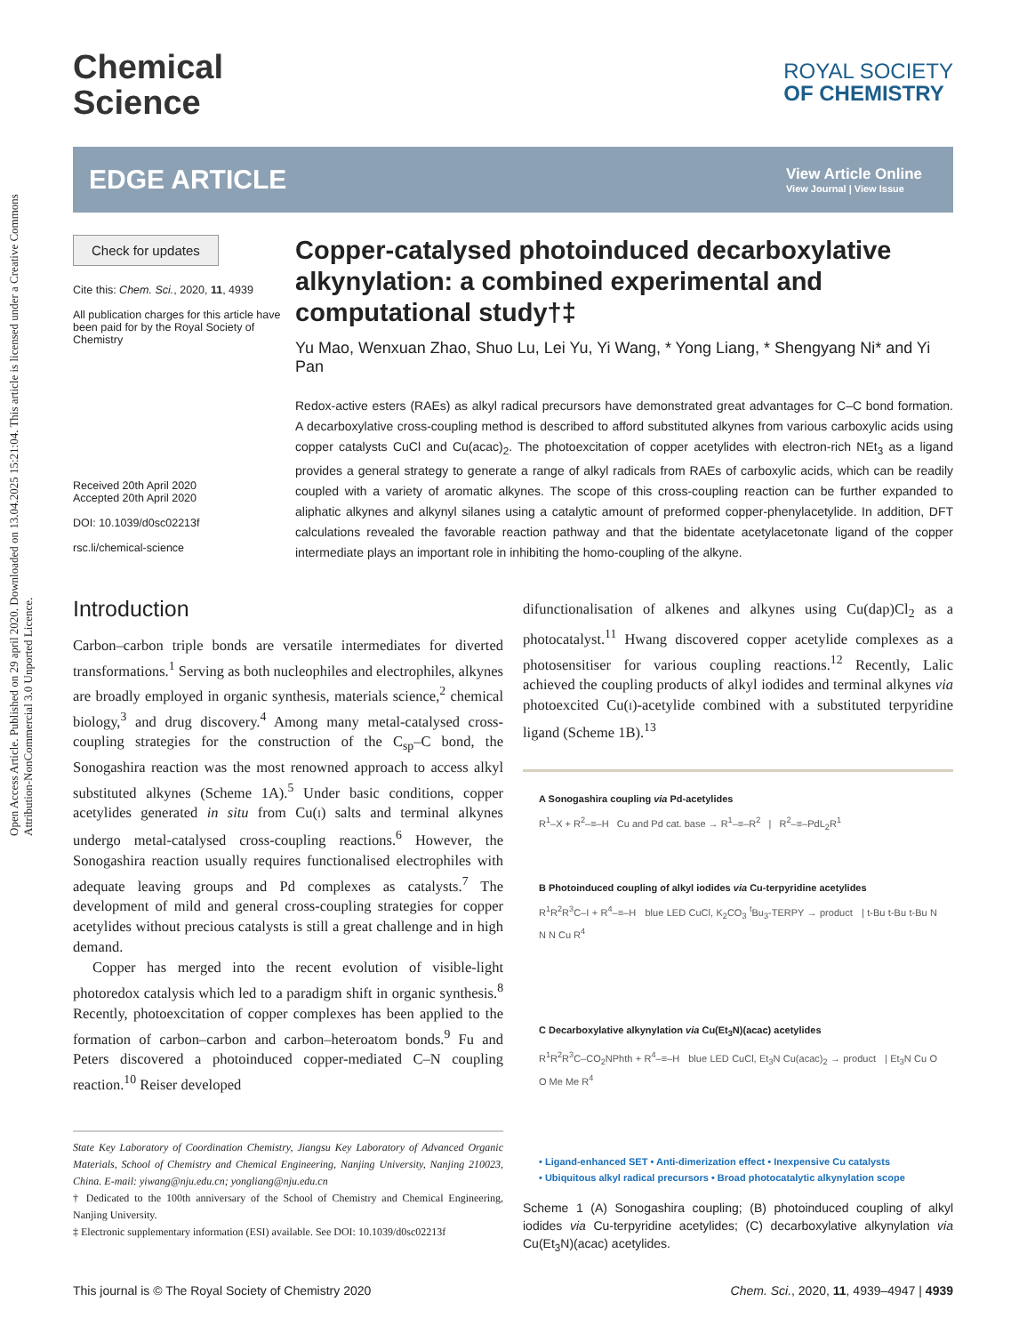Open Access Article. Published on 29 april 2020. Downloaded on 13.04.2025 15:21:04. This article is licensed under a Creative Commons Attribution-NonCommercial 3.0 Unported Licence.
Chemical
Science
ROYAL SOCIETY
OF CHEMISTRY
EDGE ARTICLE
View Article Online
View Journal | View Issue
Check for updates
Cite this: Chem. Sci., 2020, 11, 4939
All publication charges for this article have been paid for by the Royal Society of Chemistry
Received 20th April 2020
Accepted 20th April 2020
DOI: 10.1039/d0sc02213f
rsc.li/chemical-science
Copper-catalysed photoinduced decarboxylative alkynylation: a combined experimental and computational study†‡
Yu Mao, Wenxuan Zhao, Shuo Lu, Lei Yu, Yi Wang, * Yong Liang, * Shengyang Ni* and Yi Pan
Redox-active esters (RAEs) as alkyl radical precursors have demonstrated great advantages for C–C bond formation. A decarboxylative cross-coupling method is described to afford substituted alkynes from various carboxylic acids using copper catalysts CuCl and Cu(acac)<sub>2</sub>. The photoexcitation of copper acetylides with electron-rich NEt<sub>3</sub> as a ligand provides a general strategy to generate a range of alkyl radicals from RAEs of carboxylic acids, which can be readily coupled with a variety of aromatic alkynes. The scope of this cross-coupling reaction can be further expanded to aliphatic alkynes and alkynyl silanes using a catalytic amount of preformed copper-phenylacetylide. In addition, DFT calculations revealed the favorable reaction pathway and that the bidentate acetylacetonate ligand of the copper intermediate plays an important role in inhibiting the homo-coupling of the alkyne.
Introduction
Carbon–carbon triple bonds are versatile intermediates for diverted transformations.<sup>1</sup> Serving as both nucleophiles and electrophiles, alkynes are broadly employed in organic synthesis, materials science,<sup>2</sup> chemical biology,<sup>3</sup> and drug discovery.<sup>4</sup> Among many metal-catalysed cross-coupling strategies for the construction of the C<sub>sp</sub>–C bond, the Sonogashira reaction was the most renowned approach to access alkyl substituted alkynes (Scheme 1A).<sup>5</sup> Under basic conditions, copper acetylides generated in situ from Cu(I) salts and terminal alkynes undergo metal-catalysed cross-coupling reactions.<sup>6</sup> However, the Sonogashira reaction usually requires functionalised electrophiles with adequate leaving groups and Pd complexes as catalysts.<sup>7</sup> The development of mild and general cross-coupling strategies for copper acetylides without precious catalysts is still a great challenge and in high demand.
Copper has merged into the recent evolution of visible-light photoredox catalysis which led to a paradigm shift in organic synthesis.<sup>8</sup> Recently, photoexcitation of copper complexes has been applied to the formation of carbon–carbon and carbon–heteroatom bonds.<sup>9</sup> Fu and Peters discovered a photoinduced copper-mediated C–N coupling reaction.<sup>10</sup> Reiser developed
State Key Laboratory of Coordination Chemistry, Jiangsu Key Laboratory of Advanced Organic Materials, School of Chemistry and Chemical Engineering, Nanjing University, Nanjing 210023, China. E-mail: yiwang@nju.edu.cn; yongliang@nju.edu.cn
† Dedicated to the 100th anniversary of the School of Chemistry and Chemical Engineering, Nanjing University.
‡ Electronic supplementary information (ESI) available. See DOI: 10.1039/d0sc02213f
difunctionalisation of alkenes and alkynes using Cu(dap)Cl<sub>2</sub> as a photocatalyst.<sup>11</sup> Hwang discovered copper acetylide complexes as a photosensitiser for various coupling reactions.<sup>12</sup> Recently, Lalic achieved the coupling products of alkyl iodides and terminal alkynes via photoexcited Cu(I)-acetylide combined with a substituted terpyridine ligand (Scheme 1B).<sup>13</sup>
A Sonogashira coupling via Pd-acetylides
R<sup>1</sup>–X + R<sup>2</sup>–≡–H Cu and Pd cat. base → R<sup>1</sup>–≡–R<sup>2</sup> | R<sup>2</sup>–≡–PdL<sub>2</sub>R<sup>1</sup>
B Photoinduced coupling of alkyl iodides via Cu-terpyridine acetylides
R<sup>1</sup>R<sup>2</sup>R<sup>3</sup>C–I + R<sup>4</sup>–≡–H blue LED CuCl, K<sub>2</sub>CO<sub>3</sub> <sup>t</sup>Bu<sub>3</sub>-TERPY → product | t-Bu t-Bu t-Bu N N N Cu R<sup>4</sup>
C Decarboxylative alkynylation via Cu(Et<sub>3</sub>N)(acac) acetylides
R<sup>1</sup>R<sup>2</sup>R<sup>3</sup>C–CO<sub>2</sub>NPhth + R<sup>4</sup>–≡–H blue LED CuCl, Et<sub>3</sub>N Cu(acac)<sub>2</sub> → product | Et<sub>3</sub>N Cu O O Me Me R<sup>4</sup>
• Ligand-enhanced SET • Anti-dimerization effect • Inexpensive Cu catalysts
• Ubiquitous alkyl radical precursors • Broad photocatalytic alkynylation scope
Scheme 1 (A) Sonogashira coupling; (B) photoinduced coupling of alkyl iodides via Cu-terpyridine acetylides; (C) decarboxylative alkynylation via Cu(Et<sub>3</sub>N)(acac) acetylides.
This journal is © The Royal Society of Chemistry 2020 Chem. Sci., 2020, 11, 4939–4947 | 4939